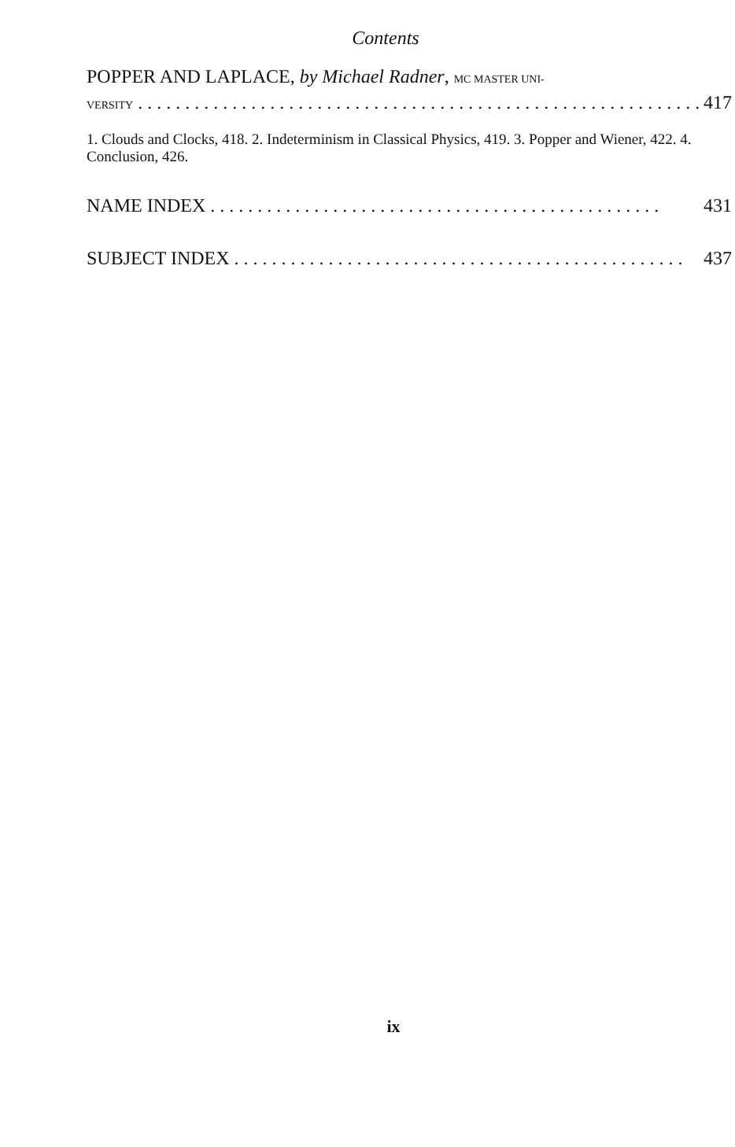Contents
POPPER AND LAPLACE, by Michael Radner, MC MASTER UNI-
VERSITY. . . . . . . . . . . . . . . . . . . . . . . . . . . . . . . . . . . . . . . . . . . . . . . . . . . . . . . . . . . . 417
1. Clouds and Clocks, 418. 2. Indeterminism in Classical Physics, 419. 3. Popper and Wiener, 422. 4. Conclusion, 426.
NAME INDEX. . . . . . . . . . . . . . . . . . . . . . . . . . . . . . . . . . . . . . . . . . . . . . . . 431
SUBJECT INDEX. . . . . . . . . . . . . . . . . . . . . . . . . . . . . . . . . . . . . . . . . . . . . . . . 437
ix